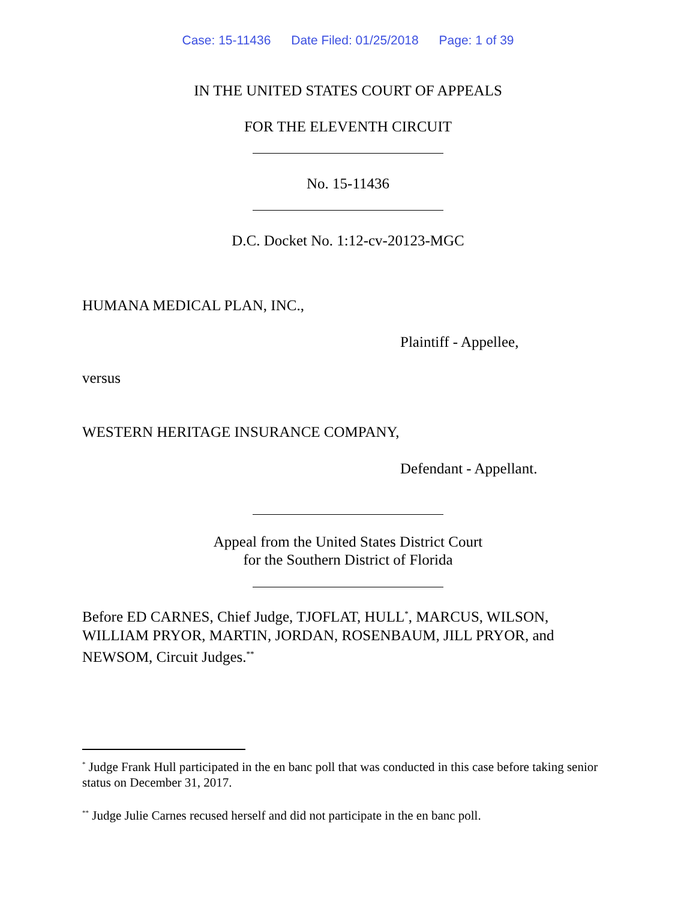Case: 15-11436 Date Filed: 01/25/2018 Page: 1 of 39
IN THE UNITED STATES COURT OF APPEALS
FOR THE ELEVENTH CIRCUIT
No. 15-11436
D.C. Docket No. 1:12-cv-20123-MGC
HUMANA MEDICAL PLAN, INC.,
Plaintiff - Appellee,
versus
WESTERN HERITAGE INSURANCE COMPANY,
Defendant - Appellant.
Appeal from the United States District Court
for the Southern District of Florida
Before ED CARNES, Chief Judge, TJOFLAT, HULL<sup>*</sup>, MARCUS, WILSON, WILLIAM PRYOR, MARTIN, JORDAN, ROSENBAUM, JILL PRYOR, and NEWSOM, Circuit Judges.<sup>**</sup>
<sup>*</sup> Judge Frank Hull participated in the en banc poll that was conducted in this case before taking senior status on December 31, 2017.
<sup>**</sup> Judge Julie Carnes recused herself and did not participate in the en banc poll.